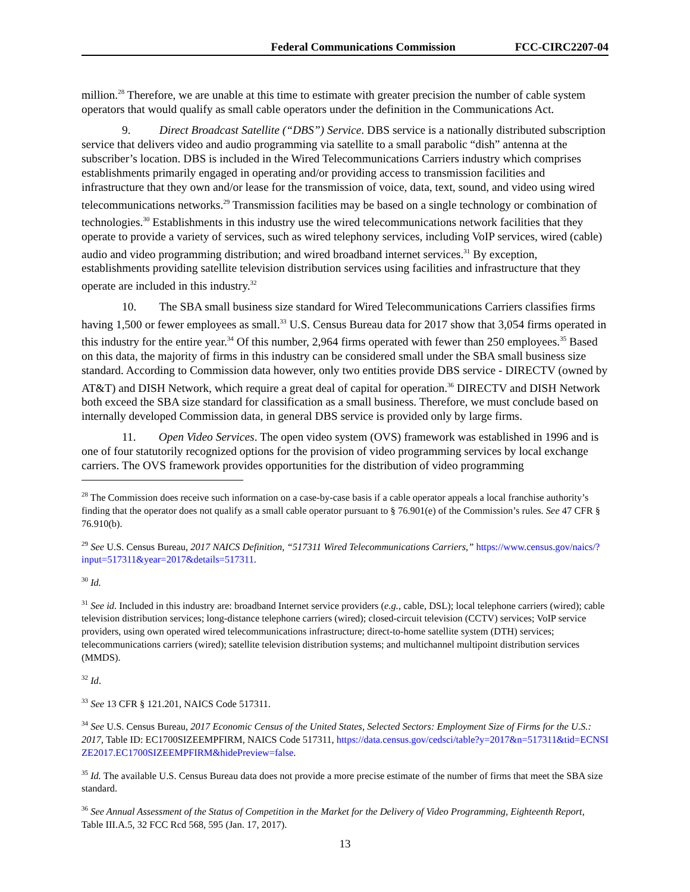Federal Communications Commission FCC-CIRC2207-04
million.<sup>28</sup> Therefore, we are unable at this time to estimate with greater precision the number of cable system operators that would qualify as small cable operators under the definition in the Communications Act.
9. Direct Broadcast Satellite (“DBS”) Service. DBS service is a nationally distributed subscription service that delivers video and audio programming via satellite to a small parabolic “dish” antenna at the subscriber’s location. DBS is included in the Wired Telecommunications Carriers industry which comprises establishments primarily engaged in operating and/or providing access to transmission facilities and infrastructure that they own and/or lease for the transmission of voice, data, text, sound, and video using wired telecommunications networks.<sup>29</sup> Transmission facilities may be based on a single technology or combination of technologies.<sup>30</sup> Establishments in this industry use the wired telecommunications network facilities that they operate to provide a variety of services, such as wired telephony services, including VoIP services, wired (cable) audio and video programming distribution; and wired broadband internet services.<sup>31</sup> By exception, establishments providing satellite television distribution services using facilities and infrastructure that they operate are included in this industry.<sup>32</sup>
10. The SBA small business size standard for Wired Telecommunications Carriers classifies firms having 1,500 or fewer employees as small.<sup>33</sup> U.S. Census Bureau data for 2017 show that 3,054 firms operated in this industry for the entire year.<sup>34</sup> Of this number, 2,964 firms operated with fewer than 250 employees.<sup>35</sup> Based on this data, the majority of firms in this industry can be considered small under the SBA small business size standard. According to Commission data however, only two entities provide DBS service - DIRECTV (owned by AT&T) and DISH Network, which require a great deal of capital for operation.<sup>36</sup> DIRECTV and DISH Network both exceed the SBA size standard for classification as a small business. Therefore, we must conclude based on internally developed Commission data, in general DBS service is provided only by large firms.
11. Open Video Services. The open video system (OVS) framework was established in 1996 and is one of four statutorily recognized options for the provision of video programming services by local exchange carriers. The OVS framework provides opportunities for the distribution of video programming
<sup>28</sup> The Commission does receive such information on a case-by-case basis if a cable operator appeals a local franchise authority’s finding that the operator does not qualify as a small cable operator pursuant to § 76.901(e) of the Commission’s rules. See 47 CFR § 76.910(b).
<sup>29</sup> See U.S. Census Bureau, 2017 NAICS Definition, “517311 Wired Telecommunications Carriers,” https://www.census.gov/naics/?input=517311&year=2017&details=517311.
<sup>30</sup> Id.
<sup>31</sup> See id. Included in this industry are: broadband Internet service providers (e.g., cable, DSL); local telephone carriers (wired); cable television distribution services; long-distance telephone carriers (wired); closed-circuit television (CCTV) services; VoIP service providers, using own operated wired telecommunications infrastructure; direct-to-home satellite system (DTH) services; telecommunications carriers (wired); satellite television distribution systems; and multichannel multipoint distribution services (MMDS).
<sup>32</sup> Id.
<sup>33</sup> See 13 CFR § 121.201, NAICS Code 517311.
<sup>34</sup> See U.S. Census Bureau, 2017 Economic Census of the United States, Selected Sectors: Employment Size of Firms for the U.S.: 2017, Table ID: EC1700SIZEEMPFIRM, NAICS Code 517311, https://data.census.gov/cedsci/table?y=2017&n=517311&tid=ECNSIZE2017.EC1700SIZEEMPFIRM&hidePreview=false.
<sup>35</sup> Id. The available U.S. Census Bureau data does not provide a more precise estimate of the number of firms that meet the SBA size standard.
<sup>36</sup> See Annual Assessment of the Status of Competition in the Market for the Delivery of Video Programming, Eighteenth Report, Table III.A.5, 32 FCC Rcd 568, 595 (Jan. 17, 2017).
13